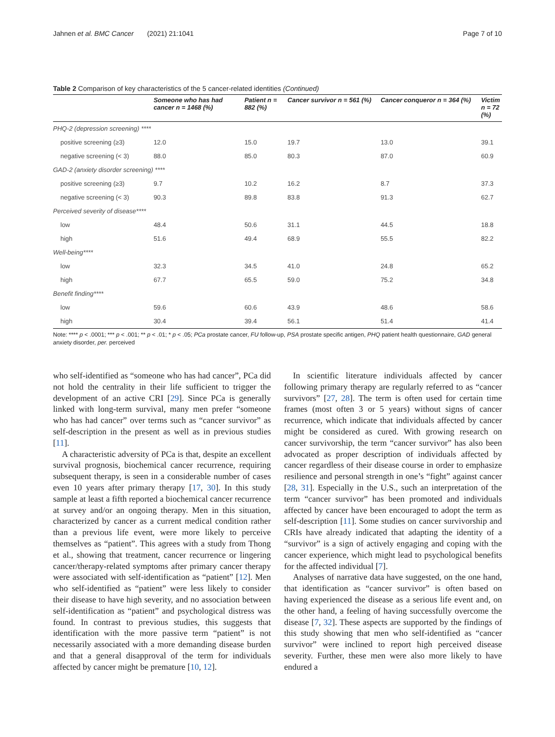Jahnen et al. BMC Cancer (2021) 21:1041 Page 7 of 10
Table 2 Comparison of key characteristics of the 5 cancer-related identities (Continued)
| | Someone who has had cancer n = 1468 (%) | Patient n = 882 (%) | Cancer survivor n = 561 (%) | Cancer conqueror n = 364 (%) | Victim n = 72 (%) |
| --- | --- | --- | --- | --- | --- |
| PHQ-2 (depression screening) **** | | | | | |
| positive screening (≥3) | 12.0 | 15.0 | 19.7 | 13.0 | 39.1 |
| negative screening (< 3) | 88.0 | 85.0 | 80.3 | 87.0 | 60.9 |
| GAD-2 (anxiety disorder screening) **** | | | | | |
| positive screening (≥3) | 9.7 | 10.2 | 16.2 | 8.7 | 37.3 |
| negative screening (< 3) | 90.3 | 89.8 | 83.8 | 91.3 | 62.7 |
| Perceived severity of disease**** | | | | | |
| low | 48.4 | 50.6 | 31.1 | 44.5 | 18.8 |
| high | 51.6 | 49.4 | 68.9 | 55.5 | 82.2 |
| Well-being**** | | | | | |
| low | 32.3 | 34.5 | 41.0 | 24.8 | 65.2 |
| high | 67.7 | 65.5 | 59.0 | 75.2 | 34.8 |
| Benefit finding**** | | | | | |
| low | 59.6 | 60.6 | 43.9 | 48.6 | 58.6 |
| high | 30.4 | 39.4 | 56.1 | 51.4 | 41.4 |
Note: **** p < .0001; *** p < .001; ** p < .01; * p < .05; PCa prostate cancer, FU follow-up, PSA prostate specific antigen, PHQ patient health questionnaire, GAD general anxiety disorder, per. perceived
who self-identified as “someone who has had cancer”, PCa did not hold the centrality in their life sufficient to trigger the development of an active CRI [29]. Since PCa is generally linked with long-term survival, many men prefer “someone who has had cancer” over terms such as “cancer survivor” as self-description in the present as well as in previous studies [11].
A characteristic adversity of PCa is that, despite an excellent survival prognosis, biochemical cancer recurrence, requiring subsequent therapy, is seen in a considerable number of cases even 10 years after primary therapy [17, 30]. In this study sample at least a fifth reported a biochemical cancer recurrence at survey and/or an ongoing therapy. Men in this situation, characterized by cancer as a current medical condition rather than a previous life event, were more likely to perceive themselves as “patient”. This agrees with a study from Thong et al., showing that treatment, cancer recurrence or lingering cancer/therapy-related symptoms after primary cancer therapy were associated with self-identification as “patient” [12]. Men who self-identified as “patient” were less likely to consider their disease to have high severity, and no association between self-identification as “patient” and psychological distress was found. In contrast to previous studies, this suggests that identification with the more passive term “patient” is not necessarily associated with a more demanding disease burden and that a general disapproval of the term for individuals affected by cancer might be premature [10, 12].
In scientific literature individuals affected by cancer following primary therapy are regularly referred to as “cancer survivors” [27, 28]. The term is often used for certain time frames (most often 3 or 5 years) without signs of cancer recurrence, which indicate that individuals affected by cancer might be considered as cured. With growing research on cancer survivorship, the term “cancer survivor” has also been advocated as proper description of individuals affected by cancer regardless of their disease course in order to emphasize resilience and personal strength in one’s “fight” against cancer [28, 31]. Especially in the U.S., such an interpretation of the term “cancer survivor” has been promoted and individuals affected by cancer have been encouraged to adopt the term as self-description [11]. Some studies on cancer survivorship and CRIs have already indicated that adapting the identity of a “survivor” is a sign of actively engaging and coping with the cancer experience, which might lead to psychological benefits for the affected individual [7].
Analyses of narrative data have suggested, on the one hand, that identification as “cancer survivor” is often based on having experienced the disease as a serious life event and, on the other hand, a feeling of having successfully overcome the disease [7, 32]. These aspects are supported by the findings of this study showing that men who self-identified as “cancer survivor” were inclined to report high perceived disease severity. Further, these men were also more likely to have endured a